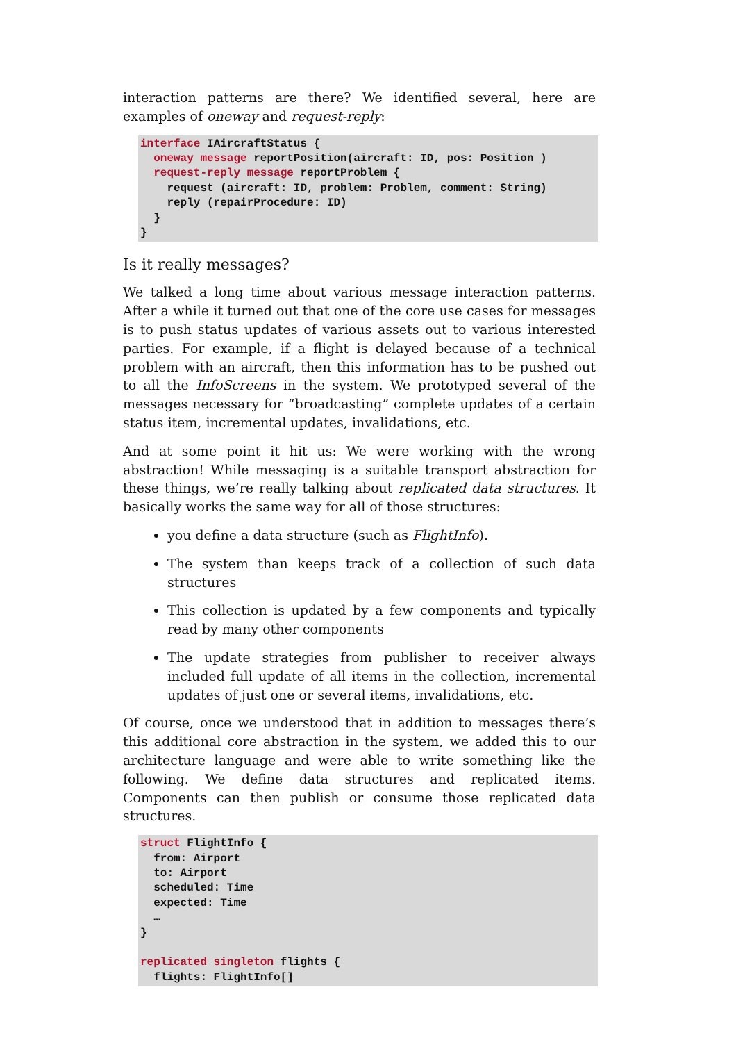interaction patterns are there? We identified several, here are examples of oneway and request-reply:
interface IAircraftStatus {
  oneway message reportPosition(aircraft: ID, pos: Position )
  request-reply message reportProblem {
    request (aircraft: ID, problem: Problem, comment: String)
    reply (repairProcedure: ID)
  }
}
Is it really messages?
We talked a long time about various message interaction patterns. After a while it turned out that one of the core use cases for messages is to push status updates of various assets out to various interested parties. For example, if a flight is delayed because of a technical problem with an aircraft, then this information has to be pushed out to all the InfoScreens in the system. We prototyped several of the messages necessary for “broadcasting” complete updates of a certain status item, incremental updates, invalidations, etc.
And at some point it hit us: We were working with the wrong abstraction! While messaging is a suitable transport abstraction for these things, we’re really talking about replicated data structures. It basically works the same way for all of those structures:
you define a data structure (such as FlightInfo).
The system than keeps track of a collection of such data structures
This collection is updated by a few components and typically read by many other components
The update strategies from publisher to receiver always included full update of all items in the collection, incremental updates of just one or several items, invalidations, etc.
Of course, once we understood that in addition to messages there’s this additional core abstraction in the system, we added this to our architecture language and were able to write something like the following. We define data structures and replicated items. Components can then publish or consume those replicated data structures.
struct FlightInfo {
  from: Airport
  to: Airport
  scheduled: Time
  expected: Time
  …
}

replicated singleton flights {
  flights: FlightInfo[]